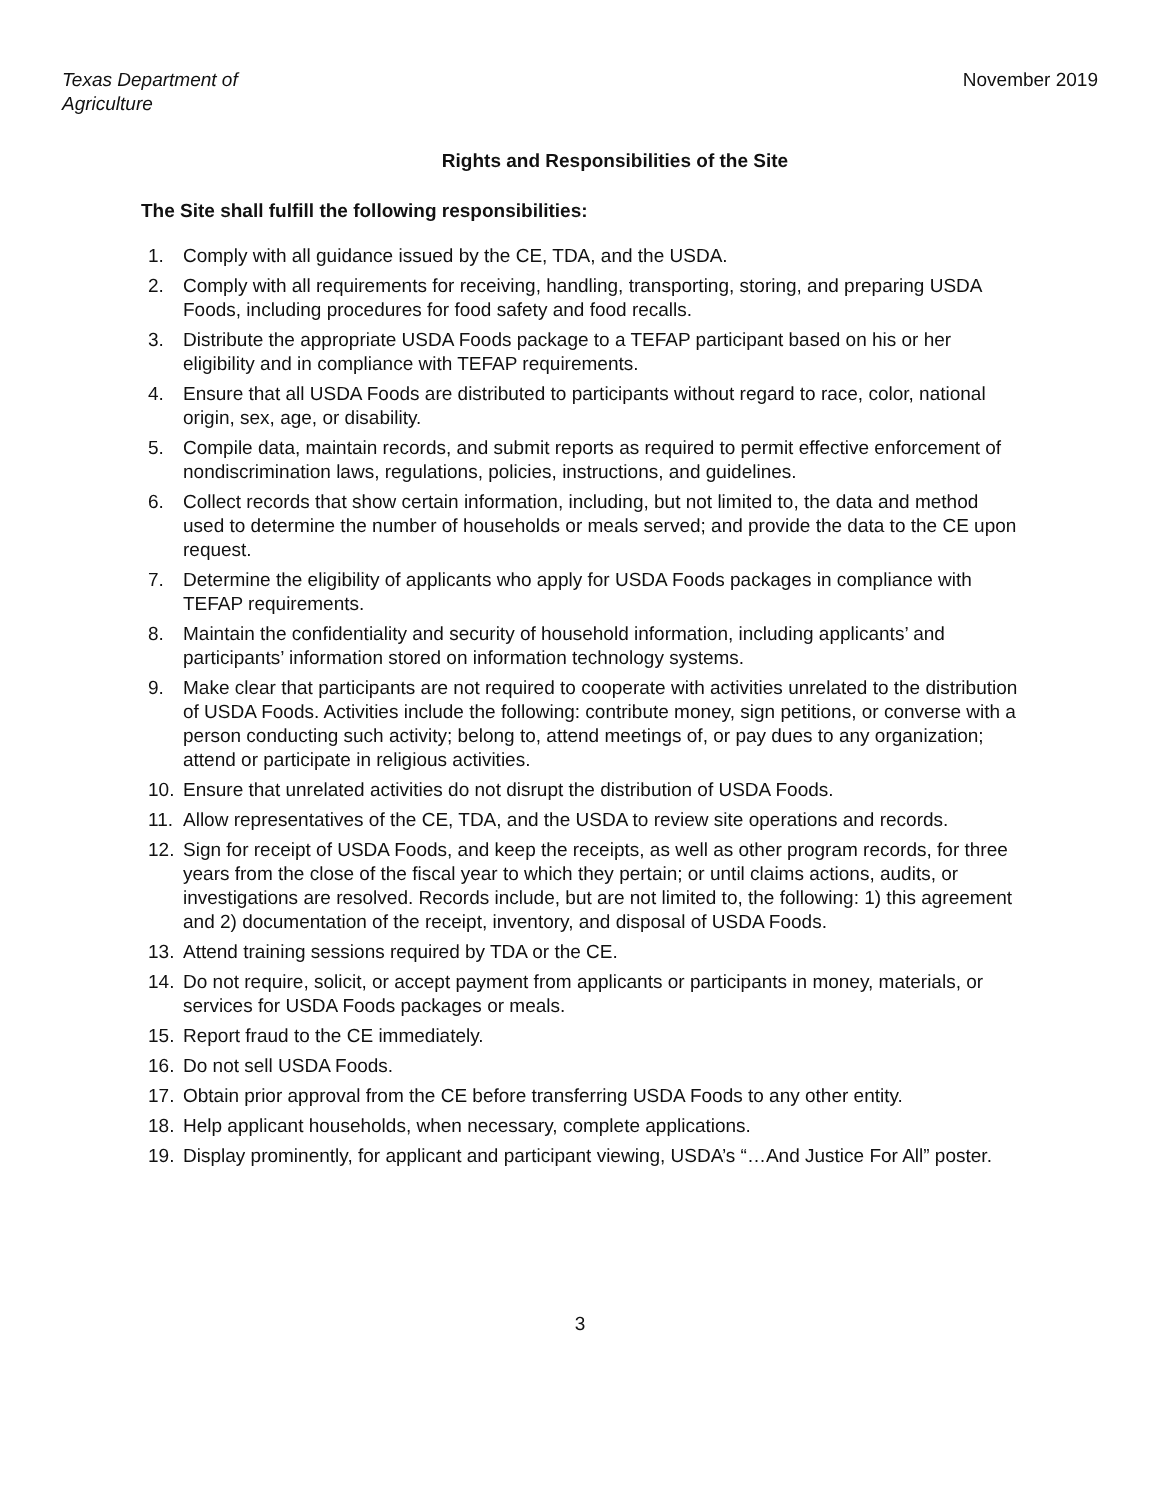Texas Department of Agriculture November 2019
Rights and Responsibilities of the Site
The Site shall fulfill the following responsibilities:
1. Comply with all guidance issued by the CE, TDA, and the USDA.
2. Comply with all requirements for receiving, handling, transporting, storing, and preparing USDA Foods, including procedures for food safety and food recalls.
3. Distribute the appropriate USDA Foods package to a TEFAP participant based on his or her eligibility and in compliance with TEFAP requirements.
4. Ensure that all USDA Foods are distributed to participants without regard to race, color, national origin, sex, age, or disability.
5. Compile data, maintain records, and submit reports as required to permit effective enforcement of nondiscrimination laws, regulations, policies, instructions, and guidelines.
6. Collect records that show certain information, including, but not limited to, the data and method used to determine the number of households or meals served; and provide the data to the CE upon request.
7. Determine the eligibility of applicants who apply for USDA Foods packages in compliance with TEFAP requirements.
8. Maintain the confidentiality and security of household information, including applicants’ and participants’ information stored on information technology systems.
9. Make clear that participants are not required to cooperate with activities unrelated to the distribution of USDA Foods. Activities include the following: contribute money, sign petitions, or converse with a person conducting such activity; belong to, attend meetings of, or pay dues to any organization; attend or participate in religious activities.
10. Ensure that unrelated activities do not disrupt the distribution of USDA Foods.
11. Allow representatives of the CE, TDA, and the USDA to review site operations and records.
12. Sign for receipt of USDA Foods, and keep the receipts, as well as other program records, for three years from the close of the fiscal year to which they pertain; or until claims actions, audits, or investigations are resolved. Records include, but are not limited to, the following: 1) this agreement and 2) documentation of the receipt, inventory, and disposal of USDA Foods.
13. Attend training sessions required by TDA or the CE.
14. Do not require, solicit, or accept payment from applicants or participants in money, materials, or services for USDA Foods packages or meals.
15. Report fraud to the CE immediately.
16. Do not sell USDA Foods.
17. Obtain prior approval from the CE before transferring USDA Foods to any other entity.
18. Help applicant households, when necessary, complete applications.
19. Display prominently, for applicant and participant viewing, USDA’s “…And Justice For All” poster.
3